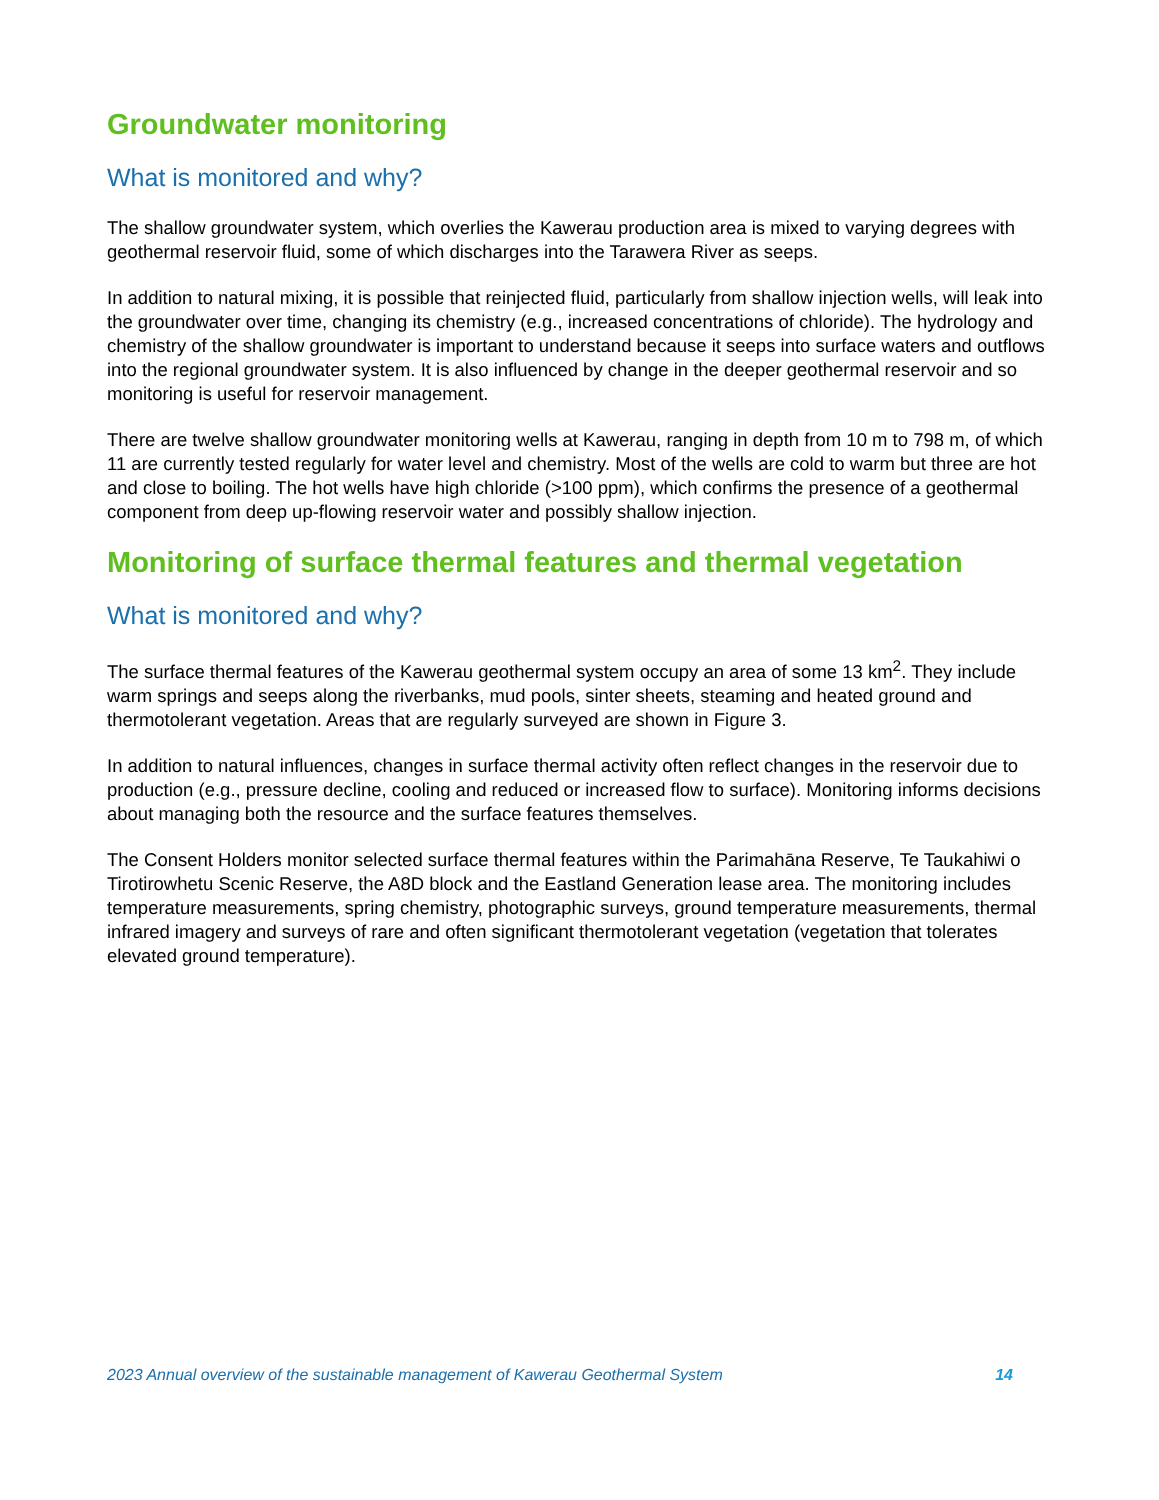Groundwater monitoring
What is monitored and why?
The shallow groundwater system, which overlies the Kawerau production area is mixed to varying degrees with geothermal reservoir fluid, some of which discharges into the Tarawera River as seeps.
In addition to natural mixing, it is possible that reinjected fluid, particularly from shallow injection wells, will leak into the groundwater over time, changing its chemistry (e.g., increased concentrations of chloride). The hydrology and chemistry of the shallow groundwater is important to understand because it seeps into surface waters and outflows into the regional groundwater system. It is also influenced by change in the deeper geothermal reservoir and so monitoring is useful for reservoir management.
There are twelve shallow groundwater monitoring wells at Kawerau, ranging in depth from 10 m to 798 m, of which 11 are currently tested regularly for water level and chemistry. Most of the wells are cold to warm but three are hot and close to boiling. The hot wells have high chloride (>100 ppm), which confirms the presence of a geothermal component from deep up-flowing reservoir water and possibly shallow injection.
Monitoring of surface thermal features and thermal vegetation
What is monitored and why?
The surface thermal features of the Kawerau geothermal system occupy an area of some 13 km<sup>2</sup>. They include warm springs and seeps along the riverbanks, mud pools, sinter sheets, steaming and heated ground and thermotolerant vegetation. Areas that are regularly surveyed are shown in Figure 3.
In addition to natural influences, changes in surface thermal activity often reflect changes in the reservoir due to production (e.g., pressure decline, cooling and reduced or increased flow to surface). Monitoring informs decisions about managing both the resource and the surface features themselves.
The Consent Holders monitor selected surface thermal features within the Parimahāna Reserve, Te Taukahiwi o Tirotirowhetu Scenic Reserve, the A8D block and the Eastland Generation lease area. The monitoring includes temperature measurements, spring chemistry, photographic surveys, ground temperature measurements, thermal infrared imagery and surveys of rare and often significant thermotolerant vegetation (vegetation that tolerates elevated ground temperature).
2023 Annual overview of the sustainable management of Kawerau Geothermal System 14